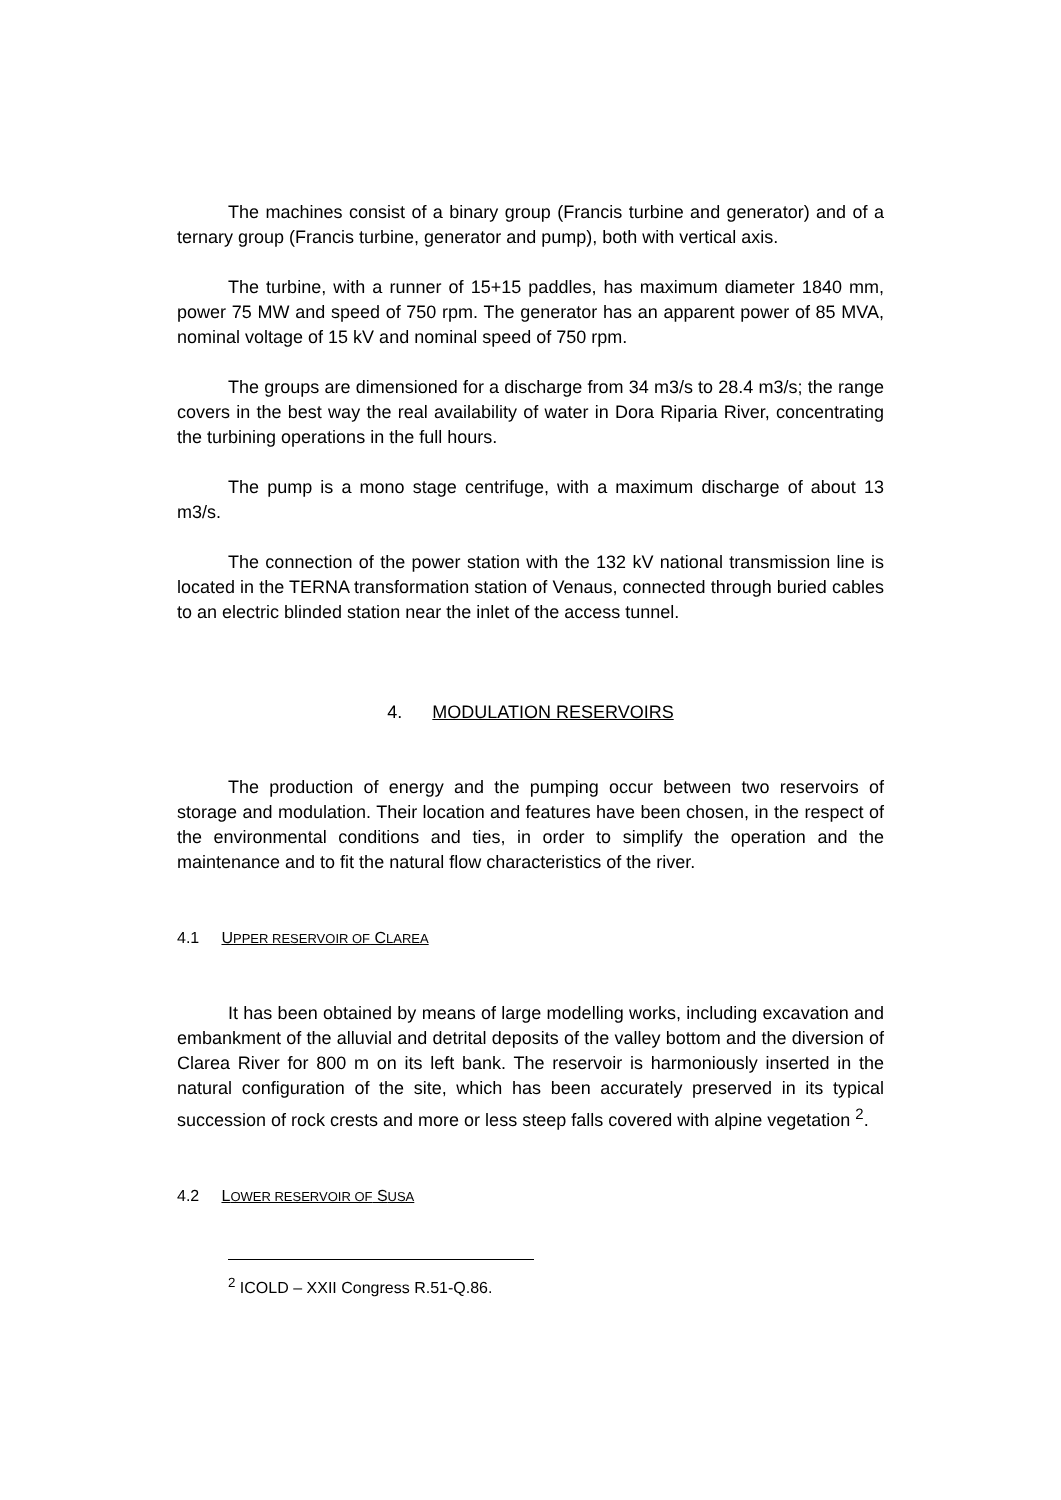The machines consist of a binary group (Francis turbine and generator) and of a ternary group (Francis turbine, generator and pump), both with vertical axis.
The turbine, with a runner of 15+15 paddles, has maximum diameter 1840 mm, power 75 MW and speed of 750 rpm. The generator has an apparent power of 85 MVA, nominal voltage of 15 kV and nominal speed of 750 rpm.
The groups are dimensioned for a discharge from 34 m3/s to 28.4 m3/s; the range covers in the best way the real availability of water in Dora Riparia River, concentrating the turbining operations in the full hours.
The pump is a mono stage centrifuge, with a maximum discharge of about 13 m3/s.
The connection of the power station with the 132 kV national transmission line is located in the TERNA transformation station of Venaus, connected through buried cables to an electric blinded station near the inlet of the access tunnel.
4. MODULATION RESERVOIRS
The production of energy and the pumping occur between two reservoirs of storage and modulation. Their location and features have been chosen, in the respect of the environmental conditions and ties, in order to simplify the operation and the maintenance and to fit the natural flow characteristics of the river.
4.1 UPPER RESERVOIR OF CLAREA
It has been obtained by means of large modelling works, including excavation and embankment of the alluvial and detrital deposits of the valley bottom and the diversion of Clarea River for 800 m on its left bank. The reservoir is harmoniously inserted in the natural configuration of the site, which has been accurately preserved in its typical succession of rock crests and more or less steep falls covered with alpine vegetation <sup>2</sup>.
4.2 LOWER RESERVOIR OF SUSA
<sup>2</sup> ICOLD – XXII Congress R.51-Q.86.